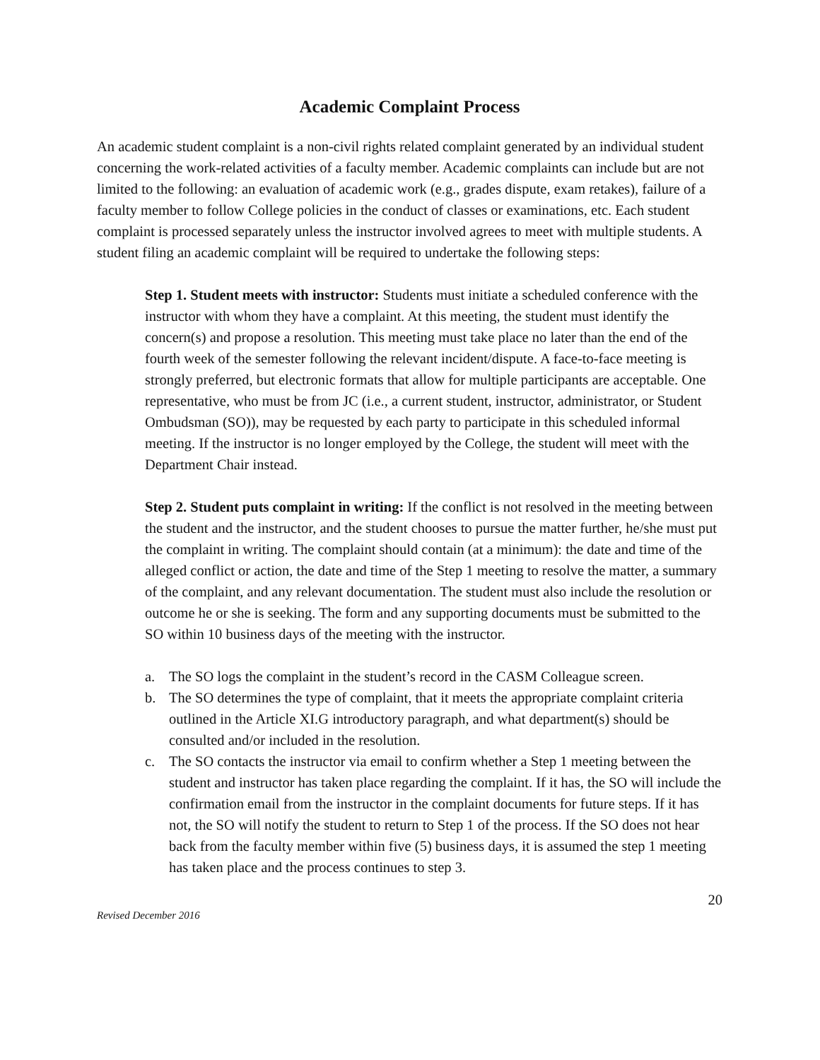Academic Complaint Process
An academic student complaint is a non-civil rights related complaint generated by an individual student concerning the work-related activities of a faculty member. Academic complaints can include but are not limited to the following: an evaluation of academic work (e.g., grades dispute, exam retakes), failure of a faculty member to follow College policies in the conduct of classes or examinations, etc. Each student complaint is processed separately unless the instructor involved agrees to meet with multiple students. A student filing an academic complaint will be required to undertake the following steps:
Step 1. Student meets with instructor: Students must initiate a scheduled conference with the instructor with whom they have a complaint. At this meeting, the student must identify the concern(s) and propose a resolution. This meeting must take place no later than the end of the fourth week of the semester following the relevant incident/dispute. A face-to-face meeting is strongly preferred, but electronic formats that allow for multiple participants are acceptable. One representative, who must be from JC (i.e., a current student, instructor, administrator, or Student Ombudsman (SO)), may be requested by each party to participate in this scheduled informal meeting. If the instructor is no longer employed by the College, the student will meet with the Department Chair instead.
Step 2. Student puts complaint in writing: If the conflict is not resolved in the meeting between the student and the instructor, and the student chooses to pursue the matter further, he/she must put the complaint in writing. The complaint should contain (at a minimum): the date and time of the alleged conflict or action, the date and time of the Step 1 meeting to resolve the matter, a summary of the complaint, and any relevant documentation. The student must also include the resolution or outcome he or she is seeking. The form and any supporting documents must be submitted to the SO within 10 business days of the meeting with the instructor.
a. The SO logs the complaint in the student’s record in the CASM Colleague screen.
b. The SO determines the type of complaint, that it meets the appropriate complaint criteria outlined in the Article XI.G introductory paragraph, and what department(s) should be consulted and/or included in the resolution.
c. The SO contacts the instructor via email to confirm whether a Step 1 meeting between the student and instructor has taken place regarding the complaint. If it has, the SO will include the confirmation email from the instructor in the complaint documents for future steps. If it has not, the SO will notify the student to return to Step 1 of the process. If the SO does not hear back from the faculty member within five (5) business days, it is assumed the step 1 meeting has taken place and the process continues to step 3.
20
Revised December 2016